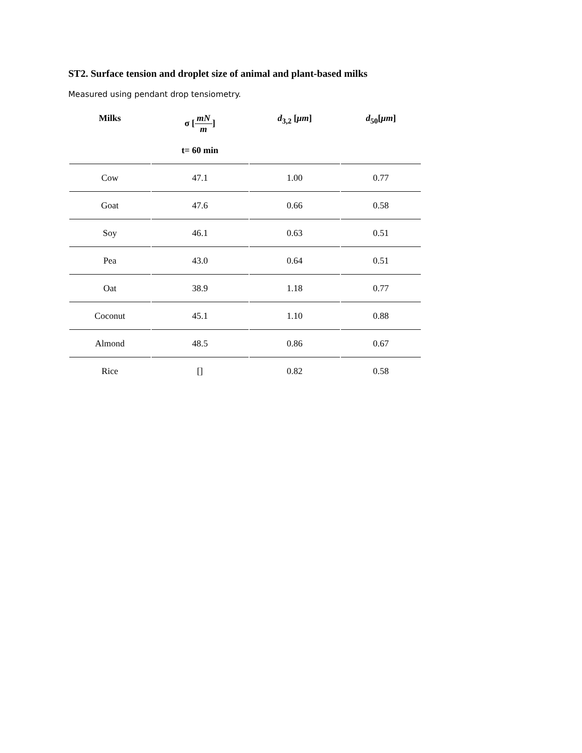ST2. Surface tension and droplet size of animal and plant-based milks
Measured using pendant drop tensiometry.
| Milks | σ [ mN m ] t= 60 min | d<sub>3,2</sub> [ μm ] | d<sub>50</sub>[ μm ] |
| --- | --- | --- | --- |
| Cow | 47.1 | 1.00 | 0.77 |
| Goat | 47.6 | 0.66 | 0.58 |
| Soy | 46.1 | 0.63 | 0.51 |
| Pea | 43.0 | 0.64 | 0.51 |
| Oat | 38.9 | 1.18 | 0.77 |
| Coconut | 45.1 | 1.10 | 0.88 |
| Almond | 48.5 | 0.86 | 0.67 |
| Rice | [] | 0.82 | 0.58 |